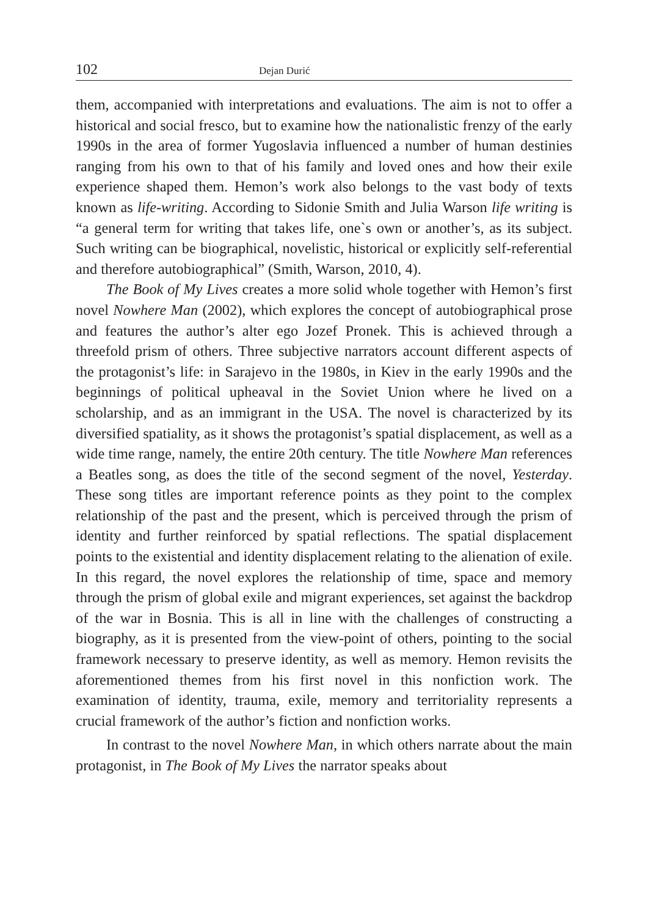102 Dejan Durić
them, accompanied with interpretations and evaluations. The aim is not to offer a historical and social fresco, but to examine how the nationalistic frenzy of the early 1990s in the area of former Yugoslavia influenced a number of human destinies ranging from his own to that of his family and loved ones and how their exile experience shaped them. Hemon’s work also belongs to the vast body of texts known as life-writing. According to Sidonie Smith and Julia Warson life writing is “a general term for writing that takes life, one`s own or another’s, as its subject. Such writing can be biographical, novelistic, historical or explicitly self-referential and therefore autobiographical” (Smith, Warson, 2010, 4).
The Book of My Lives creates a more solid whole together with Hemon’s first novel Nowhere Man (2002), which explores the concept of autobiographical prose and features the author’s alter ego Jozef Pronek. This is achieved through a threefold prism of others. Three subjective narrators account different aspects of the protagonist’s life: in Sarajevo in the 1980s, in Kiev in the early 1990s and the beginnings of political upheaval in the Soviet Union where he lived on a scholarship, and as an immigrant in the USA. The novel is characterized by its diversified spatiality, as it shows the protagonist’s spatial displacement, as well as a wide time range, namely, the entire 20th century. The title Nowhere Man references a Beatles song, as does the title of the second segment of the novel, Yesterday. These song titles are important reference points as they point to the complex relationship of the past and the present, which is perceived through the prism of identity and further reinforced by spatial reflections. The spatial displacement points to the existential and identity displacement relating to the alienation of exile. In this regard, the novel explores the relationship of time, space and memory through the prism of global exile and migrant experiences, set against the backdrop of the war in Bosnia. This is all in line with the challenges of constructing a biography, as it is presented from the view-point of others, pointing to the social framework necessary to preserve identity, as well as memory. Hemon revisits the aforementioned themes from his first novel in this nonfiction work. The examination of identity, trauma, exile, memory and territoriality represents a crucial framework of the author’s fiction and nonfiction works.
In contrast to the novel Nowhere Man, in which others narrate about the main protagonist, in The Book of My Lives the narrator speaks about